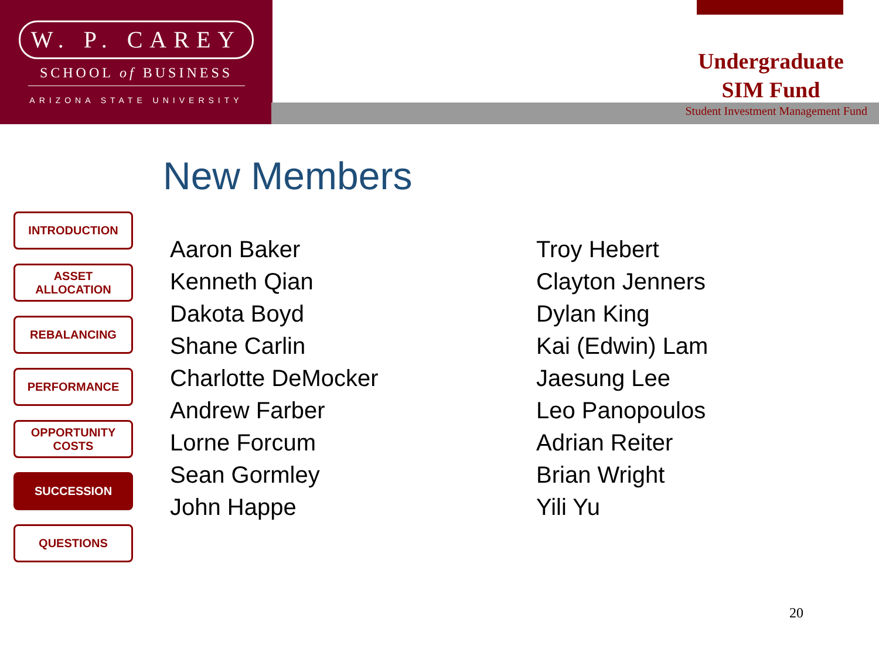W. P. CAREY
SCHOOL of BUSINESS
ARIZONA STATE UNIVERSITY
Undergraduate
SIM Fund
Student Investment Management Fund
New Members
INTRODUCTION
ASSET ALLOCATION
REBALANCING
PERFORMANCE
OPPORTUNITY
COSTS
SUCCESSION
QUESTIONS
Aaron Baker
Kenneth Qian
Dakota Boyd
Shane Carlin
Charlotte DeMocker
Andrew Farber
Lorne Forcum
Sean Gormley
John Happe
Troy Hebert
Clayton Jenners
Dylan King
Kai (Edwin) Lam
Jaesung Lee
Leo Panopoulos
Adrian Reiter
Brian Wright
Yili Yu
20